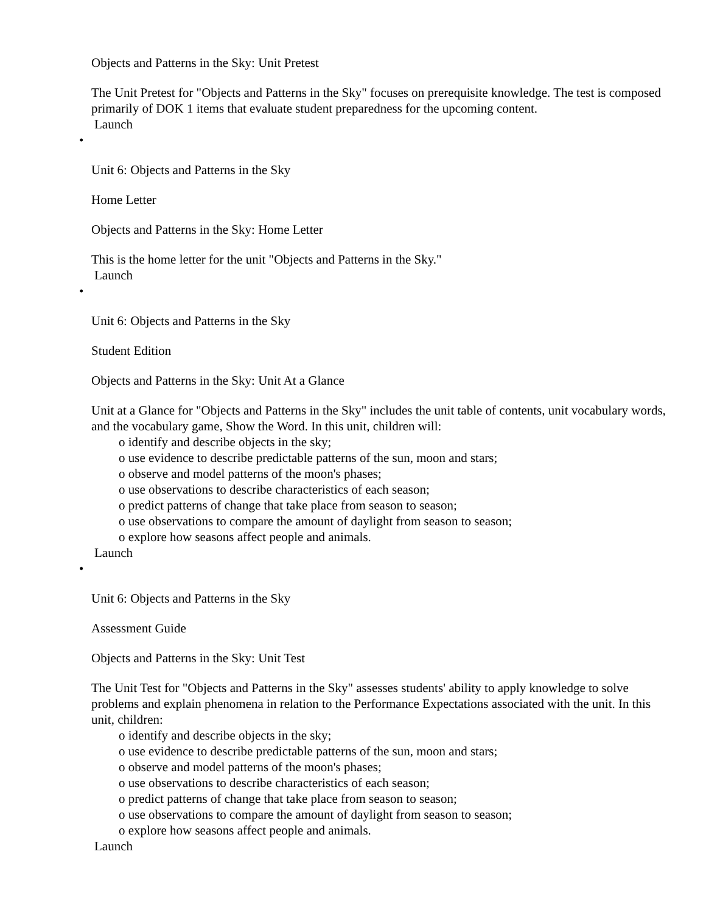Objects and Patterns in the Sky: Unit Pretest
The Unit Pretest for "Objects and Patterns in the Sky" focuses on prerequisite knowledge. The test is composed primarily of DOK 1 items that evaluate student preparedness for the upcoming content.
Launch
•
Unit 6: Objects and Patterns in the Sky
Home Letter
Objects and Patterns in the Sky: Home Letter
This is the home letter for the unit "Objects and Patterns in the Sky."
Launch
•
Unit 6: Objects and Patterns in the Sky
Student Edition
Objects and Patterns in the Sky: Unit At a Glance
Unit at a Glance for "Objects and Patterns in the Sky" includes the unit table of contents, unit vocabulary words, and the vocabulary game, Show the Word. In this unit, children will:
o identify and describe objects in the sky;
o use evidence to describe predictable patterns of the sun, moon and stars;
o observe and model patterns of the moon's phases;
o use observations to describe characteristics of each season;
o predict patterns of change that take place from season to season;
o use observations to compare the amount of daylight from season to season;
o explore how seasons affect people and animals.
Launch
•
Unit 6: Objects and Patterns in the Sky
Assessment Guide
Objects and Patterns in the Sky: Unit Test
The Unit Test for "Objects and Patterns in the Sky" assesses students' ability to apply knowledge to solve problems and explain phenomena in relation to the Performance Expectations associated with the unit. In this unit, children:
o identify and describe objects in the sky;
o use evidence to describe predictable patterns of the sun, moon and stars;
o observe and model patterns of the moon's phases;
o use observations to describe characteristics of each season;
o predict patterns of change that take place from season to season;
o use observations to compare the amount of daylight from season to season;
o explore how seasons affect people and animals.
Launch